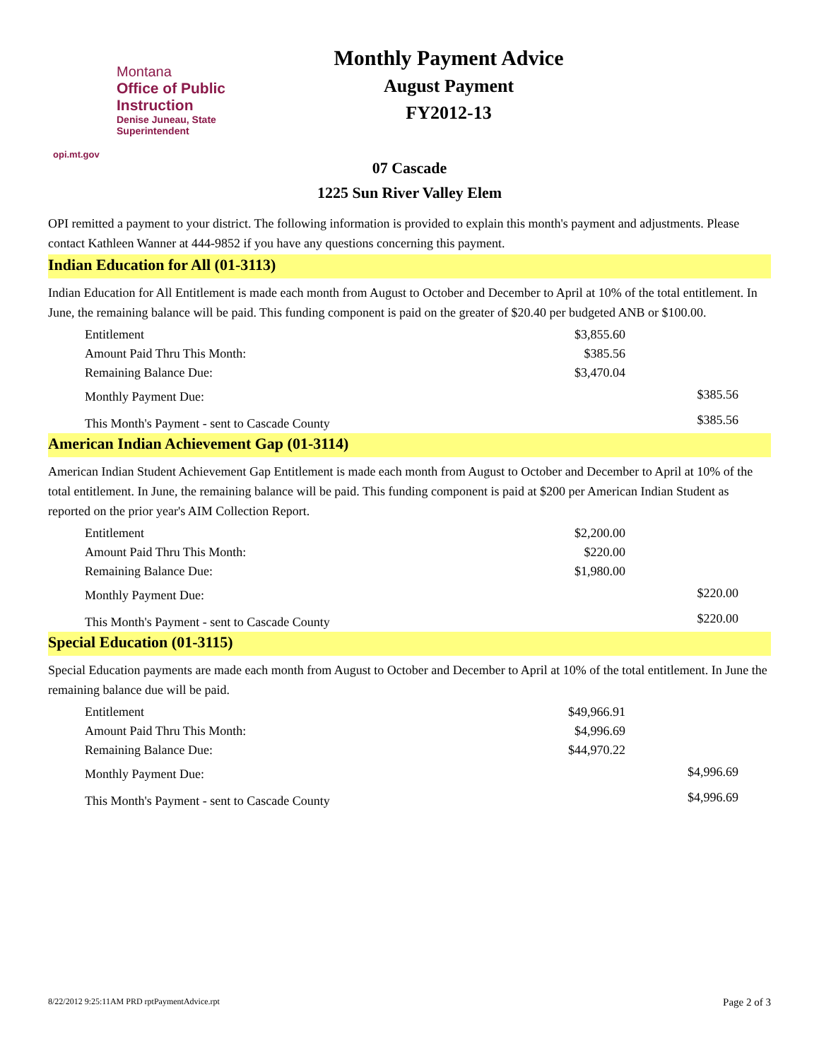Montana
Office of Public Instruction
Denise Juneau, State Superintendent
opi.mt.gov
Monthly Payment Advice
August Payment
FY2012-13
07 Cascade
1225 Sun River Valley Elem
OPI remitted a payment to your district. The following information is provided to explain this month's payment and adjustments. Please contact Kathleen Wanner at 444-9852 if you have any questions concerning this payment.
Indian Education for All (01-3113)
Indian Education for All Entitlement is made each month from August to October and December to April at 10% of the total entitlement. In June, the remaining balance will be paid. This funding component is paid on the greater of $20.40 per budgeted ANB or $100.00.
| Entitlement | $3,855.60 | |
| Amount Paid Thru This Month: | $385.56 | |
| Remaining Balance Due: | $3,470.04 | |
| Monthly Payment Due: | | $385.56 |
| This Month's Payment - sent to Cascade County | | $385.56 |
American Indian Achievement Gap (01-3114)
American Indian Student Achievement Gap Entitlement is made each month from August to October and December to April at 10% of the total entitlement. In June, the remaining balance will be paid. This funding component is paid at $200 per American Indian Student as reported on the prior year's AIM Collection Report.
| Entitlement | $2,200.00 | |
| Amount Paid Thru This Month: | $220.00 | |
| Remaining Balance Due: | $1,980.00 | |
| Monthly Payment Due: | | $220.00 |
| This Month's Payment - sent to Cascade County | | $220.00 |
Special Education (01-3115)
Special Education payments are made each month from August to October and December to April at 10% of the total entitlement. In June the remaining balance due will be paid.
| Entitlement | $49,966.91 | |
| Amount Paid Thru This Month: | $4,996.69 | |
| Remaining Balance Due: | $44,970.22 | |
| Monthly Payment Due: | | $4,996.69 |
| This Month's Payment - sent to Cascade County | | $4,996.69 |
8/22/2012 9:25:11AM PRD rptPaymentAdvice.rpt Page 2 of 3